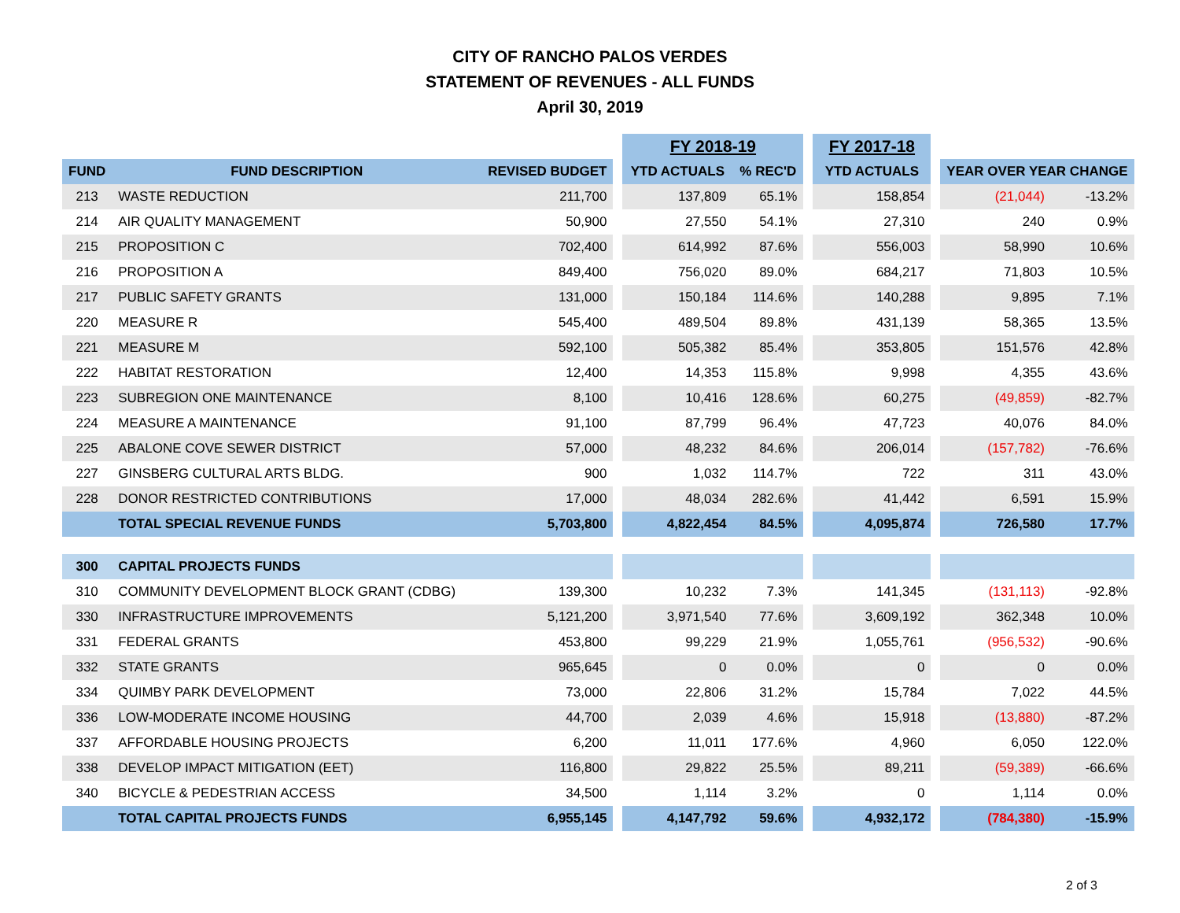CITY OF RANCHO PALOS VERDES
STATEMENT OF REVENUES - ALL FUNDS
April 30, 2019
| | | | | FY 2018-19 | | | FY 2017-18 | | | |
| FUND | FUND DESCRIPTION | REVISED BUDGET | | YTD ACTUALS | % REC'D | | YTD ACTUALS | | YEAR OVER YEAR CHANGE | |
| 213 | WASTE REDUCTION | 211,700 | | 137,809 | 65.1% | | 158,854 | | (21,044) | -13.2% |
| 214 | AIR QUALITY MANAGEMENT | 50,900 | | 27,550 | 54.1% | | 27,310 | | 240 | 0.9% |
| 215 | PROPOSITION C | 702,400 | | 614,992 | 87.6% | | 556,003 | | 58,990 | 10.6% |
| 216 | PROPOSITION A | 849,400 | | 756,020 | 89.0% | | 684,217 | | 71,803 | 10.5% |
| 217 | PUBLIC SAFETY GRANTS | 131,000 | | 150,184 | 114.6% | | 140,288 | | 9,895 | 7.1% |
| 220 | MEASURE R | 545,400 | | 489,504 | 89.8% | | 431,139 | | 58,365 | 13.5% |
| 221 | MEASURE M | 592,100 | | 505,382 | 85.4% | | 353,805 | | 151,576 | 42.8% |
| 222 | HABITAT RESTORATION | 12,400 | | 14,353 | 115.8% | | 9,998 | | 4,355 | 43.6% |
| 223 | SUBREGION ONE MAINTENANCE | 8,100 | | 10,416 | 128.6% | | 60,275 | | (49,859) | -82.7% |
| 224 | MEASURE A MAINTENANCE | 91,100 | | 87,799 | 96.4% | | 47,723 | | 40,076 | 84.0% |
| 225 | ABALONE COVE SEWER DISTRICT | 57,000 | | 48,232 | 84.6% | | 206,014 | | (157,782) | -76.6% |
| 227 | GINSBERG CULTURAL ARTS BLDG. | 900 | | 1,032 | 114.7% | | 722 | | 311 | 43.0% |
| 228 | DONOR RESTRICTED CONTRIBUTIONS | 17,000 | | 48,034 | 282.6% | | 41,442 | | 6,591 | 15.9% |
| | TOTAL SPECIAL REVENUE FUNDS | 5,703,800 | | 4,822,454 | 84.5% | | 4,095,874 | | 726,580 | 17.7% |
| 300 | CAPITAL PROJECTS FUNDS | | | | | | | | | |
| 310 | COMMUNITY DEVELOPMENT BLOCK GRANT (CDBG) | 139,300 | | 10,232 | 7.3% | | 141,345 | | (131,113) | -92.8% |
| 330 | INFRASTRUCTURE IMPROVEMENTS | 5,121,200 | | 3,971,540 | 77.6% | | 3,609,192 | | 362,348 | 10.0% |
| 331 | FEDERAL GRANTS | 453,800 | | 99,229 | 21.9% | | 1,055,761 | | (956,532) | -90.6% |
| 332 | STATE GRANTS | 965,645 | | 0 | 0.0% | | 0 | | 0 | 0.0% |
| 334 | QUIMBY PARK DEVELOPMENT | 73,000 | | 22,806 | 31.2% | | 15,784 | | 7,022 | 44.5% |
| 336 | LOW-MODERATE INCOME HOUSING | 44,700 | | 2,039 | 4.6% | | 15,918 | | (13,880) | -87.2% |
| 337 | AFFORDABLE HOUSING PROJECTS | 6,200 | | 11,011 | 177.6% | | 4,960 | | 6,050 | 122.0% |
| 338 | DEVELOP IMPACT MITIGATION (EET) | 116,800 | | 29,822 | 25.5% | | 89,211 | | (59,389) | -66.6% |
| 340 | BICYCLE & PEDESTRIAN ACCESS | 34,500 | | 1,114 | 3.2% | | 0 | | 1,114 | 0.0% |
| | TOTAL CAPITAL PROJECTS FUNDS | 6,955,145 | | 4,147,792 | 59.6% | | 4,932,172 | | (784,380) | -15.9% |
2 of 3